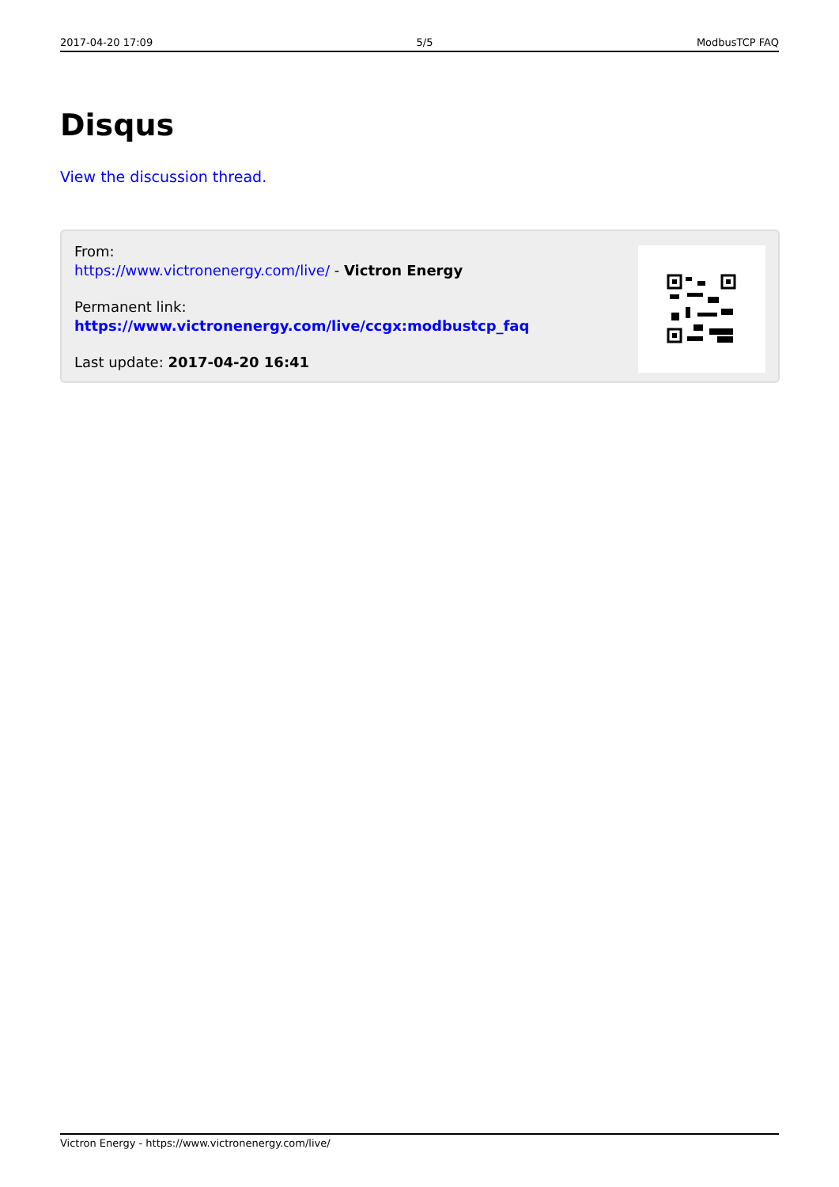2017-04-20 17:09 5/5 ModbusTCP FAQ
Disqus
View the discussion thread.
From:
https://www.victronenergy.com/live/ - Victron Energy
Permanent link:
https://www.victronenergy.com/live/ccgx:modbustcp_faq
Last update: 2017-04-20 16:41
Victron Energy - https://www.victronenergy.com/live/